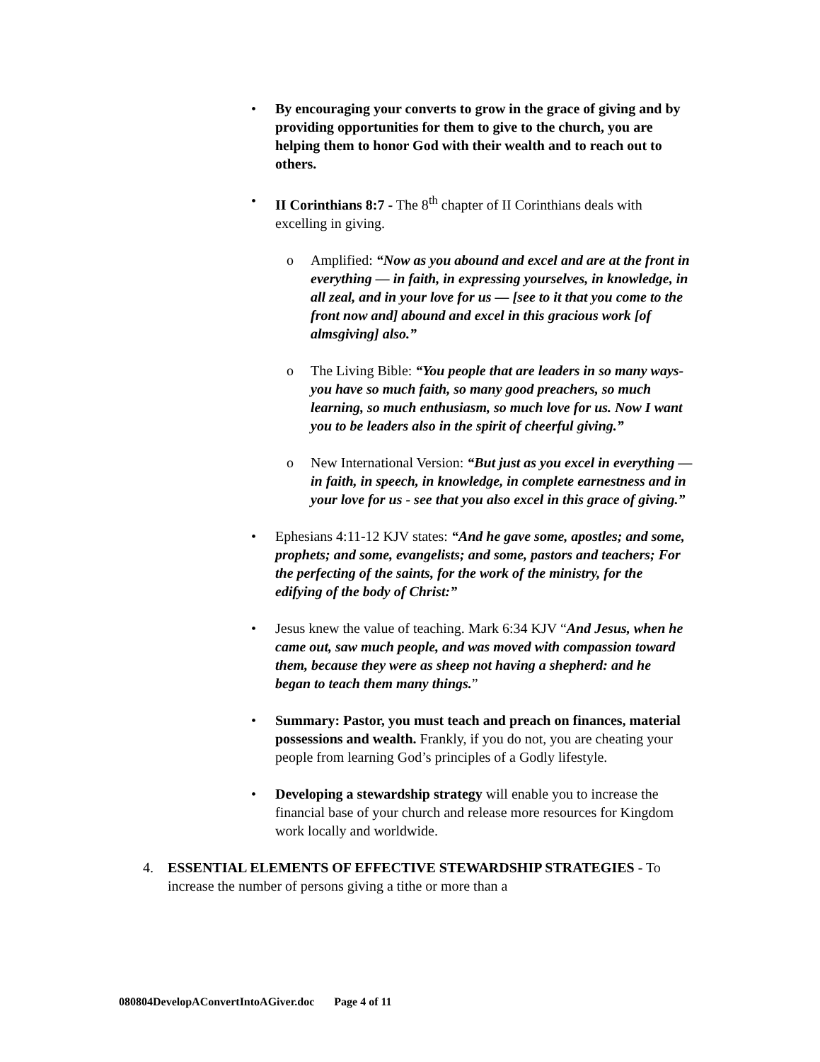• By encouraging your converts to grow in the grace of giving and by providing opportunities for them to give to the church, you are helping them to honor God with their wealth and to reach out to others.
• II Corinthians 8:7 - The 8<sup>th</sup> chapter of II Corinthians deals with excelling in giving.
o Amplified: “Now as you abound and excel and are at the front in everything — in faith, in expressing yourselves, in knowledge, in all zeal, and in your love for us — [see to it that you come to the front now and] abound and excel in this gracious work [of almsgiving] also.”
o The Living Bible: “You people that are leaders in so many ways-you have so much faith, so many good preachers, so much learning, so much enthusiasm, so much love for us. Now I want you to be leaders also in the spirit of cheerful giving.”
o New International Version: “But just as you excel in everything — in faith, in speech, in knowledge, in complete earnestness and in your love for us - see that you also excel in this grace of giving.”
• Ephesians 4:11-12 KJV states: “And he gave some, apostles; and some, prophets; and some, evangelists; and some, pastors and teachers; For the perfecting of the saints, for the work of the ministry, for the edifying of the body of Christ:”
• Jesus knew the value of teaching. Mark 6:34 KJV “And Jesus, when he came out, saw much people, and was moved with compassion toward them, because they were as sheep not having a shepherd: and he began to teach them many things.”
• Summary: Pastor, you must teach and preach on finances, material possessions and wealth. Frankly, if you do not, you are cheating your people from learning God’s principles of a Godly lifestyle.
• Developing a stewardship strategy will enable you to increase the financial base of your church and release more resources for Kingdom work locally and worldwide.
4. ESSENTIAL ELEMENTS OF EFFECTIVE STEWARDSHIP STRATEGIES - To increase the number of persons giving a tithe or more than a
080804DevelopAConvertIntoAGiver.doc Page 4 of 11